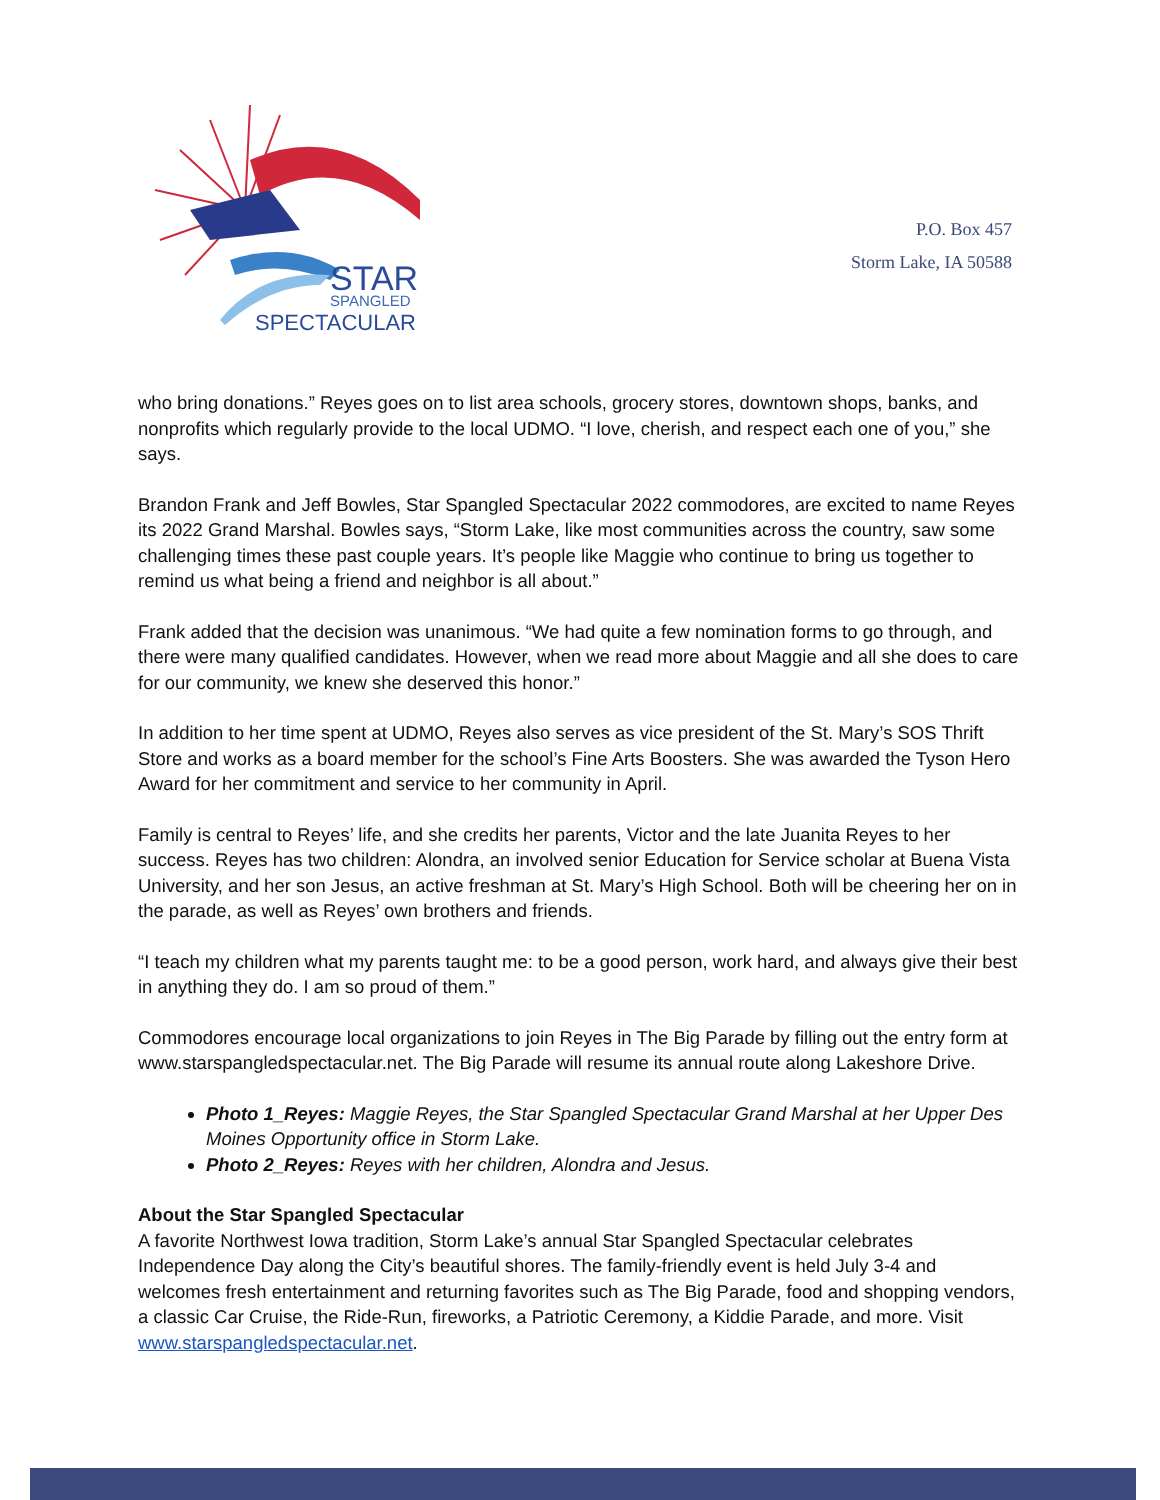STAR
SPANGLED
SPECTACULAR
P.O. Box 457
Storm Lake, IA 50588
who bring donations.” Reyes goes on to list area schools, grocery stores, downtown shops, banks, and nonprofits which regularly provide to the local UDMO. “I love, cherish, and respect each one of you,” she says.
Brandon Frank and Jeff Bowles, Star Spangled Spectacular 2022 commodores, are excited to name Reyes its 2022 Grand Marshal. Bowles says, “Storm Lake, like most communities across the country, saw some challenging times these past couple years. It’s people like Maggie who continue to bring us together to remind us what being a friend and neighbor is all about.”
Frank added that the decision was unanimous. “We had quite a few nomination forms to go through, and there were many qualified candidates. However, when we read more about Maggie and all she does to care for our community, we knew she deserved this honor.”
In addition to her time spent at UDMO, Reyes also serves as vice president of the St. Mary’s SOS Thrift Store and works as a board member for the school’s Fine Arts Boosters. She was awarded the Tyson Hero Award for her commitment and service to her community in April.
Family is central to Reyes’ life, and she credits her parents, Victor and the late Juanita Reyes to her success. Reyes has two children: Alondra, an involved senior Education for Service scholar at Buena Vista University, and her son Jesus, an active freshman at St. Mary’s High School. Both will be cheering her on in the parade, as well as Reyes’ own brothers and friends.
“I teach my children what my parents taught me: to be a good person, work hard, and always give their best in anything they do. I am so proud of them.”
Commodores encourage local organizations to join Reyes in The Big Parade by filling out the entry form at www.starspangledspectacular.net. The Big Parade will resume its annual route along Lakeshore Drive.
Photo 1_Reyes: Maggie Reyes, the Star Spangled Spectacular Grand Marshal at her Upper Des Moines Opportunity office in Storm Lake.
Photo 2_Reyes: Reyes with her children, Alondra and Jesus.
About the Star Spangled Spectacular
A favorite Northwest Iowa tradition, Storm Lake’s annual Star Spangled Spectacular celebrates Independence Day along the City’s beautiful shores. The family-friendly event is held July 3-4 and welcomes fresh entertainment and returning favorites such as The Big Parade, food and shopping vendors, a classic Car Cruise, the Ride-Run, fireworks, a Patriotic Ceremony, a Kiddie Parade, and more. Visit www.starspangledspectacular.net.